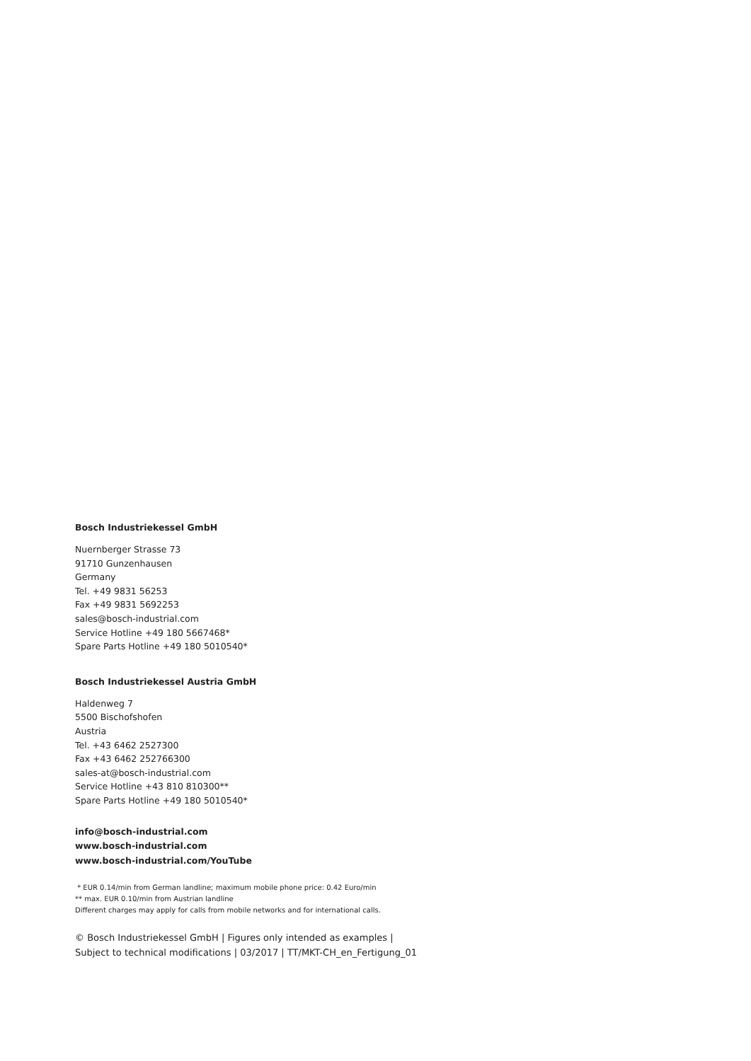Bosch Industriekessel GmbH
Nuernberger Strasse 73
91710 Gunzenhausen
Germany
Tel. +49 9831 56253
Fax +49 9831 5692253
sales@bosch-industrial.com
Service Hotline +49 180 5667468*
Spare Parts Hotline +49 180 5010540*
Bosch Industriekessel Austria GmbH
Haldenweg 7
5500 Bischofshofen
Austria
Tel. +43 6462 2527300
Fax +43 6462 252766300
sales-at@bosch-industrial.com
Service Hotline +43 810 810300**
Spare Parts Hotline +49 180 5010540*
info@bosch-industrial.com
www.bosch-industrial.com
www.bosch-industrial.com/YouTube
* EUR 0.14/min from German landline; maximum mobile phone price: 0.42 Euro/min
** max. EUR 0.10/min from Austrian landline
Different charges may apply for calls from mobile networks and for international calls.
© Bosch Industriekessel GmbH | Figures only intended as examples |
Subject to technical modifications | 03/2017 | TT/MKT-CH_en_Fertigung_01